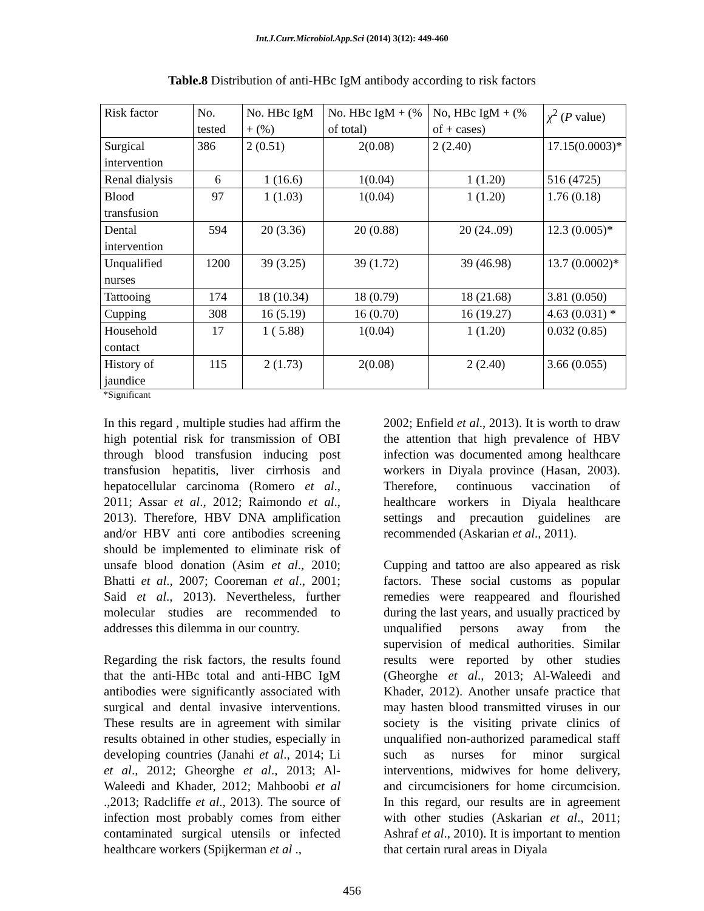Int.J.Curr.Microbiol.App.Sci (2014) 3(12): 449-460
Table.8 Distribution of anti-HBc IgM antibody according to risk factors
| Risk factor | No. tested | No. HBc IgM + (%) | No. HBc IgM + (% of total) | No, HBc IgM + (% of + cases) | χ<sup>2</sup> ( P value) |
| --- | --- | --- | --- | --- | --- |
| Surgical intervention | 386 | 2 (0.51) | 2(0.08) | 2 (2.40) | 17.15(0.0003)* |
| Renal dialysis | 6 | 1 (16.6) | 1(0.04) | 1 (1.20) | 516 (4725) |
| Blood transfusion | 97 | 1 (1.03) | 1(0.04) | 1 (1.20) | 1.76 (0.18) |
| Dental intervention | 594 | 20 (3.36) | 20 (0.88) | 20 (24..09) | 12.3 (0.005)* |
| Unqualified nurses | 1200 | 39 (3.25) | 39 (1.72) | 39 (46.98) | 13.7 (0.0002)* |
| Tattooing | 174 | 18 (10.34) | 18 (0.79) | 18 (21.68) | 3.81 (0.050) |
| Cupping | 308 | 16 (5.19) | 16 (0.70) | 16 (19.27) | 4.63 (0.031) * |
| Household contact | 17 | 1 ( 5.88) | 1(0.04) | 1 (1.20) | 0.032 (0.85) |
| History of jaundice | 115 | 2 (1.73) | 2(0.08) | 2 (2.40) | 3.66 (0.055) |
*Significant
In this regard , multiple studies had affirm the high potential risk for transmission of OBI through blood transfusion inducing post transfusion hepatitis, liver cirrhosis and hepatocellular carcinoma (Romero et al., 2011; Assar et al., 2012; Raimondo et al., 2013). Therefore, HBV DNA amplification and/or HBV anti core antibodies screening should be implemented to eliminate risk of unsafe blood donation (Asim et al., 2010; Bhatti et al., 2007; Cooreman et al., 2001; Said et al., 2013). Nevertheless, further molecular studies are recommended to addresses this dilemma in our country.
Regarding the risk factors, the results found that the anti-HBc total and anti-HBC IgM antibodies were significantly associated with surgical and dental invasive interventions. These results are in agreement with similar results obtained in other studies, especially in developing countries (Janahi et al., 2014; Li et al., 2012; Gheorghe et al., 2013; Al-Waleedi and Khader, 2012; Mahboobi et al .,2013; Radcliffe et al., 2013). The source of infection most probably comes from either contaminated surgical utensils or infected healthcare workers (Spijkerman et al .,
2002; Enfield et al., 2013). It is worth to draw the attention that high prevalence of HBV infection was documented among healthcare workers in Diyala province (Hasan, 2003). Therefore, continuous vaccination of healthcare workers in Diyala healthcare settings and precaution guidelines are recommended (Askarian et al., 2011).
Cupping and tattoo are also appeared as risk factors. These social customs as popular remedies were reappeared and flourished during the last years, and usually practiced by unqualified persons away from the supervision of medical authorities. Similar results were reported by other studies (Gheorghe et al., 2013; Al-Waleedi and Khader, 2012). Another unsafe practice that may hasten blood transmitted viruses in our society is the visiting private clinics of unqualified non-authorized paramedical staff such as nurses for minor surgical interventions, midwives for home delivery, and circumcisioners for home circumcision. In this regard, our results are in agreement with other studies (Askarian et al., 2011; Ashraf et al., 2010). It is important to mention that certain rural areas in Diyala
456